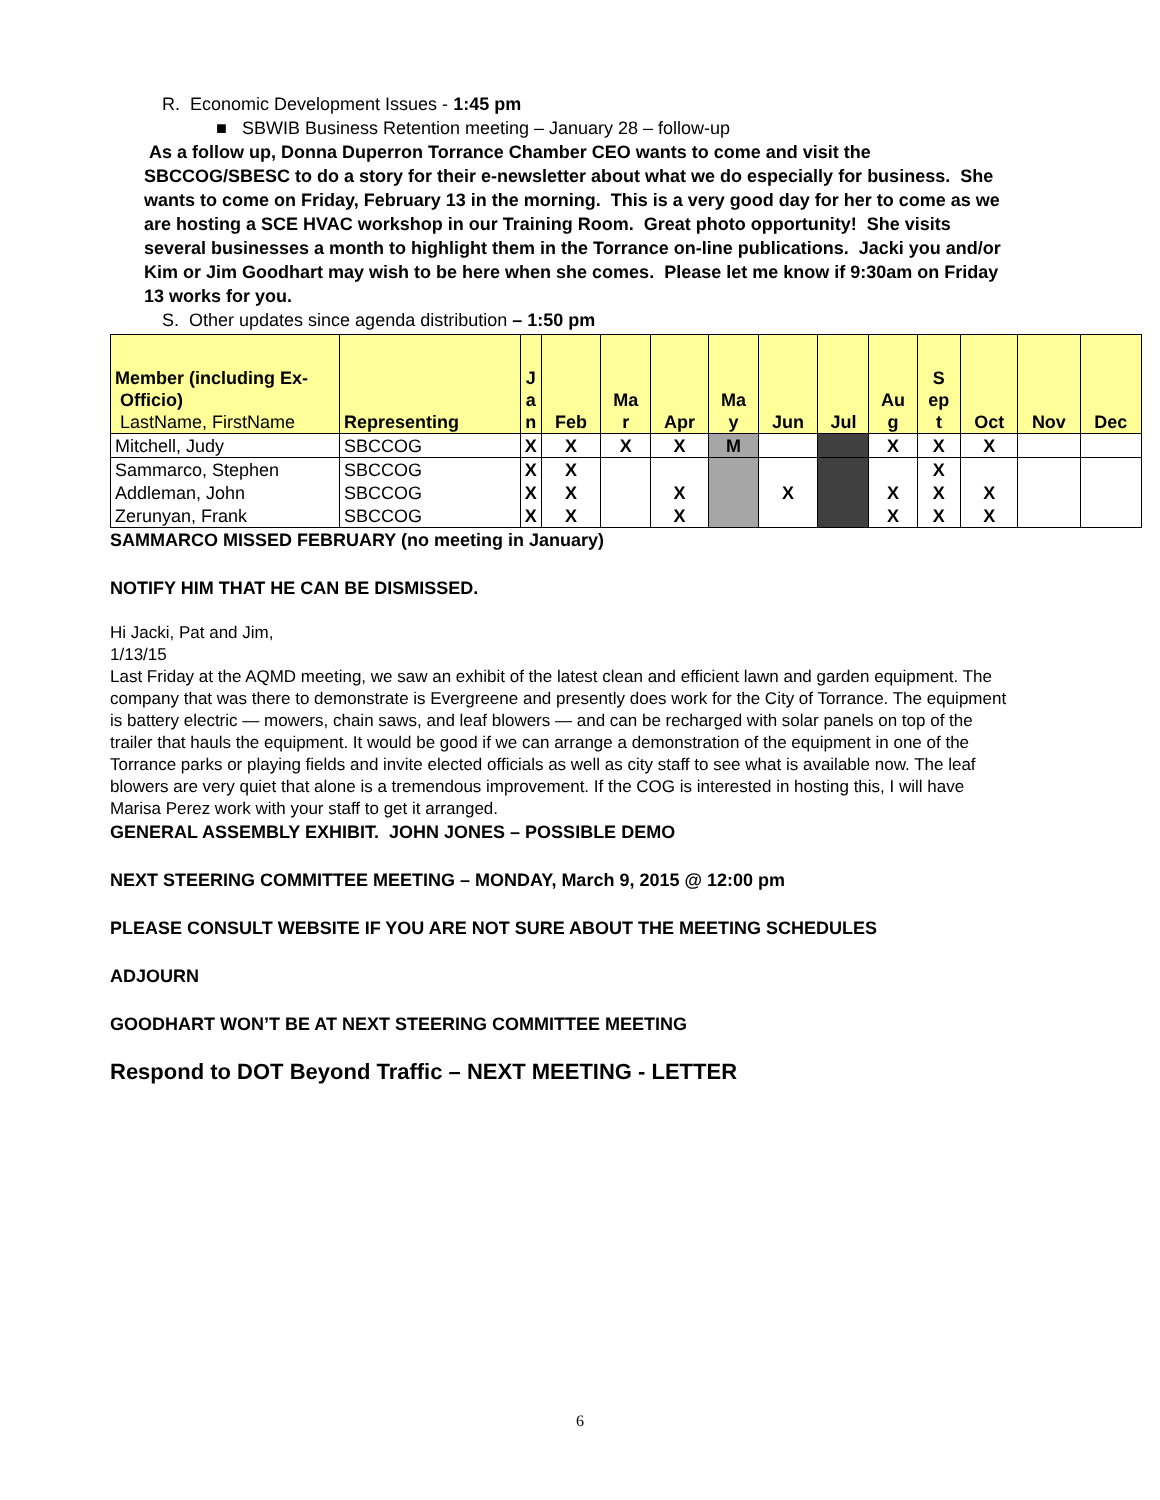R. Economic Development Issues - 1:45 pm
■ SBWIB Business Retention meeting – January 28 – follow-up
As a follow up, Donna Duperron Torrance Chamber CEO wants to come and visit the SBCCOG/SBESC to do a story for their e-newsletter about what we do especially for business. She wants to come on Friday, February 13 in the morning. This is a very good day for her to come as we are hosting a SCE HVAC workshop in our Training Room. Great photo opportunity! She visits several businesses a month to highlight them in the Torrance on-line publications. Jacki you and/or Kim or Jim Goodhart may wish to be here when she comes. Please let me know if 9:30am on Friday 13 works for you.
S. Other updates since agenda distribution – 1:50 pm
| Member (including Ex- Officio) LastName, FirstName | Representing | J a n | Feb | Ma r | Apr | Ma y | Jun | Jul | Au g | S ep t | Oct | Nov | Dec |
| --- | --- | --- | --- | --- | --- | --- | --- | --- | --- | --- | --- | --- | --- |
| Mitchell, Judy | SBCCOG | X | X | X | X | M | | | X | X | X | | |
| Sammarco, Stephen | SBCCOG | X | X | | | | | | | X | | | |
| Addleman, John | SBCCOG | X | X | | X | | X | | X | X | X | | |
| Zerunyan, Frank | SBCCOG | X | X | | X | | | | X | X | X | | |
SAMMARCO MISSED FEBRUARY (no meeting in January)
NOTIFY HIM THAT HE CAN BE DISMISSED.
Hi Jacki, Pat and Jim,
1/13/15
Last Friday at the AQMD meeting, we saw an exhibit of the latest clean and efficient lawn and garden equipment. The company that was there to demonstrate is Evergreene and presently does work for the City of Torrance. The equipment is battery electric — mowers, chain saws, and leaf blowers — and can be recharged with solar panels on top of the trailer that hauls the equipment. It would be good if we can arrange a demonstration of the equipment in one of the Torrance parks or playing fields and invite elected officials as well as city staff to see what is available now. The leaf blowers are very quiet that alone is a tremendous improvement. If the COG is interested in hosting this, I will have Marisa Perez work with your staff to get it arranged.
GENERAL ASSEMBLY EXHIBIT. JOHN JONES – POSSIBLE DEMO
NEXT STEERING COMMITTEE MEETING – MONDAY, March 9, 2015 @ 12:00 pm
PLEASE CONSULT WEBSITE IF YOU ARE NOT SURE ABOUT THE MEETING SCHEDULES
ADJOURN
GOODHART WON’T BE AT NEXT STEERING COMMITTEE MEETING
Respond to DOT Beyond Traffic – NEXT MEETING - LETTER
6